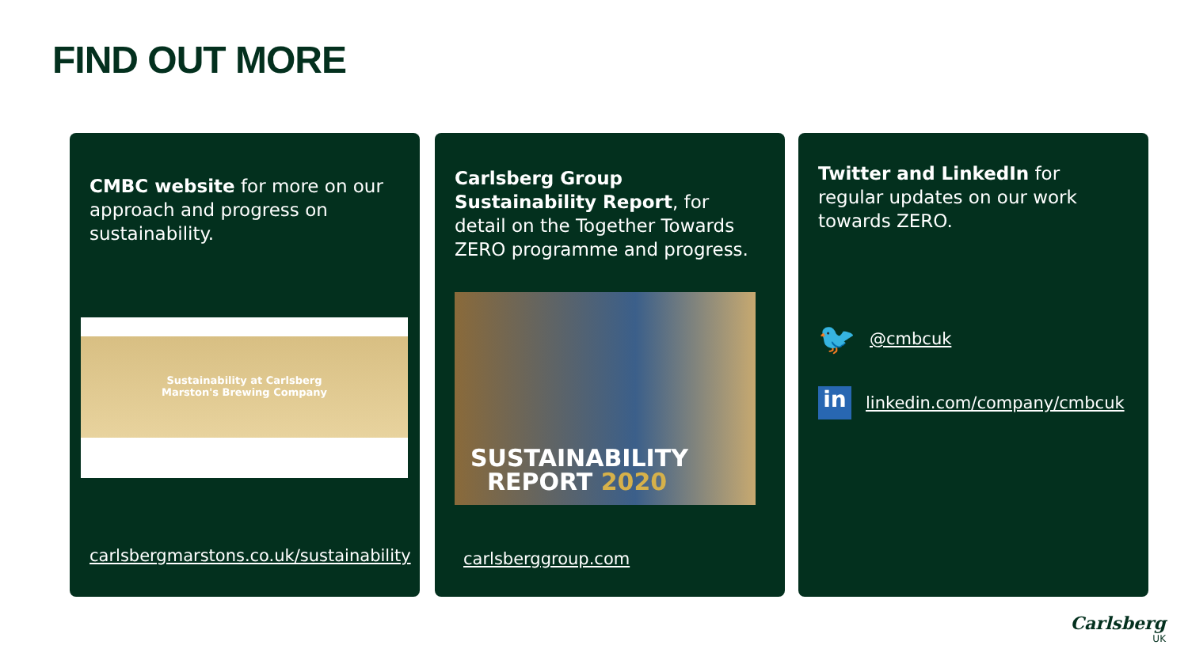FIND OUT MORE
CMBC website for more on our approach and progress on sustainability.
Sustainability at Carlsberg
Marston's Brewing Company
carlsbergmarstons.co.uk/sustainability
Carlsberg Group Sustainability Report, for detail on the Together Towards ZERO programme and progress.
SUSTAINABILITY
REPORT 2020
carlsberggroup.com
Twitter and LinkedIn for regular updates on our work towards ZERO.
🐦 @cmbcuk
in linkedin.com/company/cmbcuk
Carlsberg
UK